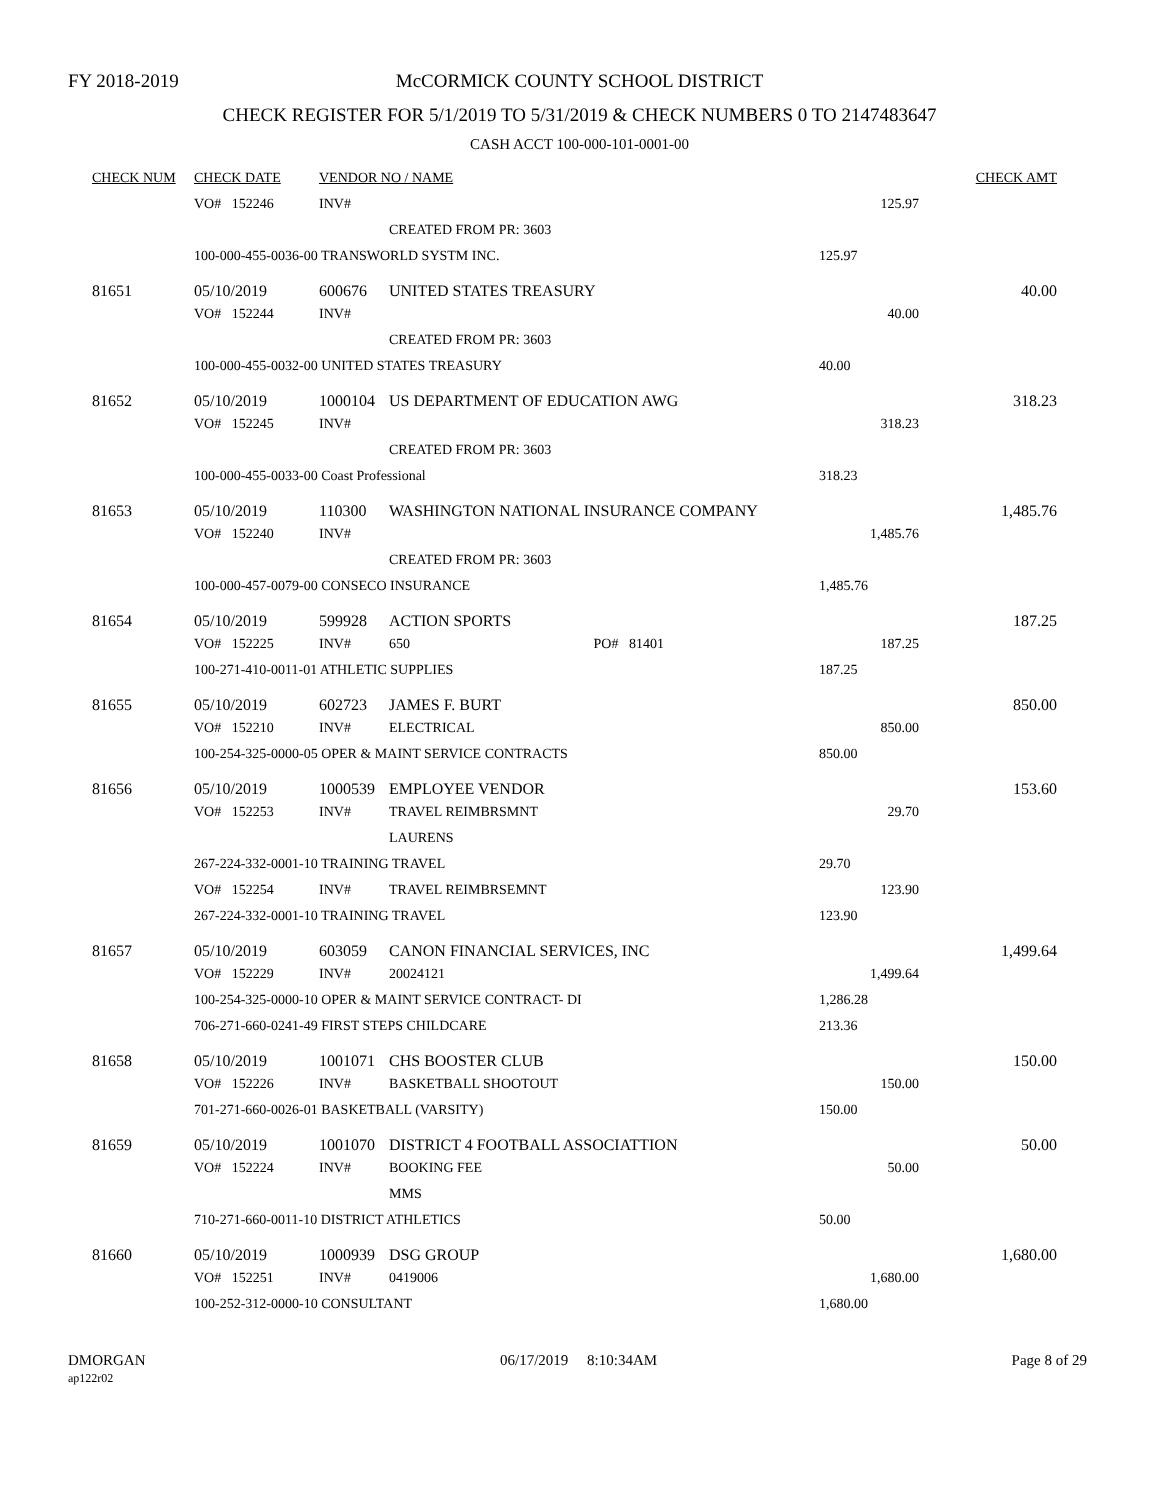FY 2018-2019
McCORMICK COUNTY SCHOOL DISTRICT
CHECK REGISTER FOR 5/1/2019 TO 5/31/2019 & CHECK NUMBERS 0 TO 2147483647
CASH ACCT 100-000-101-0001-00
| CHECK NUM | CHECK DATE | VENDOR NO / NAME | | | CHECK AMT |
| --- | --- | --- | --- | --- | --- |
| | VO# 152246 | INV# | | 125.97 | |
| | | | CREATED FROM PR: 3603 | | |
| | 100-000-455-0036-00 TRANSWORLD SYSTM INC. | | | 125.97 | |
| 81651 | 05/10/2019 | 600676 | UNITED STATES TREASURY | | 40.00 |
| | VO# 152244 | INV# | | 40.00 | |
| | | | CREATED FROM PR: 3603 | | |
| | 100-000-455-0032-00 UNITED STATES TREASURY | | | 40.00 | |
| 81652 | 05/10/2019 | 1000104 | US DEPARTMENT OF EDUCATION AWG | | 318.23 |
| | VO# 152245 | INV# | | 318.23 | |
| | | | CREATED FROM PR: 3603 | | |
| | 100-000-455-0033-00 Coast Professional | | | 318.23 | |
| 81653 | 05/10/2019 | 110300 | WASHINGTON NATIONAL INSURANCE COMPANY | | 1,485.76 |
| | VO# 152240 | INV# | | 1,485.76 | |
| | | | CREATED FROM PR: 3603 | | |
| | 100-000-457-0079-00 CONSECO INSURANCE | | | 1,485.76 | |
| 81654 | 05/10/2019 | 599928 | ACTION SPORTS | | 187.25 |
| | VO# 152225 | INV# | 650 PO# 81401 | 187.25 | |
| | 100-271-410-0011-01 ATHLETIC SUPPLIES | | | 187.25 | |
| 81655 | 05/10/2019 | 602723 | JAMES F. BURT | | 850.00 |
| | VO# 152210 | INV# | ELECTRICAL | 850.00 | |
| | 100-254-325-0000-05 OPER & MAINT SERVICE CONTRACTS | | | 850.00 | |
| 81656 | 05/10/2019 | 1000539 | EMPLOYEE VENDOR | | 153.60 |
| | VO# 152253 | INV# | TRAVEL REIMBRSMNT | 29.70 | |
| | | | LAURENS | | |
| | 267-224-332-0001-10 TRAINING TRAVEL | | | 29.70 | |
| | VO# 152254 | INV# | TRAVEL REIMBRSEMNT | 123.90 | |
| | 267-224-332-0001-10 TRAINING TRAVEL | | | 123.90 | |
| 81657 | 05/10/2019 | 603059 | CANON FINANCIAL SERVICES, INC | | 1,499.64 |
| | VO# 152229 | INV# | 20024121 | 1,499.64 | |
| | 100-254-325-0000-10 OPER & MAINT SERVICE CONTRACT- DI | | | 1,286.28 | |
| | 706-271-660-0241-49 FIRST STEPS CHILDCARE | | | 213.36 | |
| 81658 | 05/10/2019 | 1001071 | CHS BOOSTER CLUB | | 150.00 |
| | VO# 152226 | INV# | BASKETBALL SHOOTOUT | 150.00 | |
| | 701-271-660-0026-01 BASKETBALL (VARSITY) | | | 150.00 | |
| 81659 | 05/10/2019 | 1001070 | DISTRICT 4 FOOTBALL ASSOCIATTION | | 50.00 |
| | VO# 152224 | INV# | BOOKING FEE | 50.00 | |
| | | | MMS | | |
| | 710-271-660-0011-10 DISTRICT ATHLETICS | | | 50.00 | |
| 81660 | 05/10/2019 | 1000939 | DSG GROUP | | 1,680.00 |
| | VO# 152251 | INV# | 0419006 | 1,680.00 | |
| | 100-252-312-0000-10 CONSULTANT | | | 1,680.00 | |
DMORGAN
ap122r02
06/17/2019 8:10:34AM Page 8 of 29